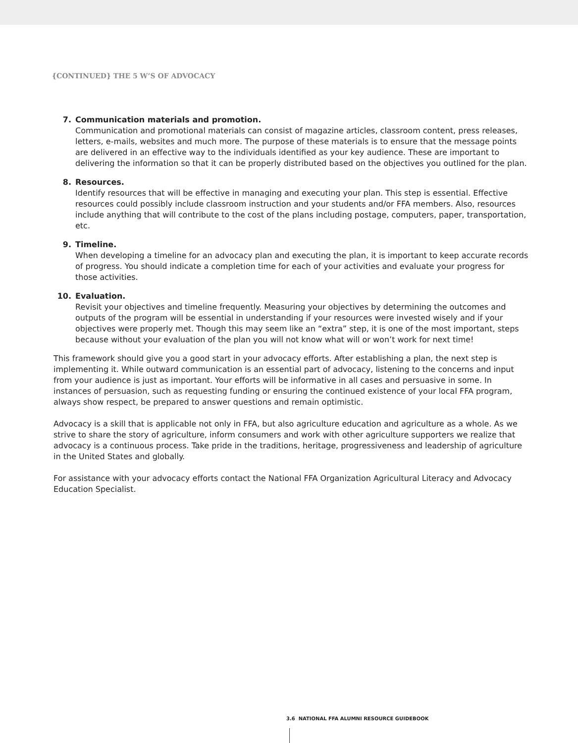{CONTINUED} THE 5 W’S OF ADVOCACY
7. Communication materials and promotion.
Communication and promotional materials can consist of magazine articles, classroom content, press releases, letters, e-mails, websites and much more. The purpose of these materials is to ensure that the message points are delivered in an effective way to the individuals identified as your key audience. These are important to delivering the information so that it can be properly distributed based on the objectives you outlined for the plan.
8. Resources.
Identify resources that will be effective in managing and executing your plan. This step is essential. Effective resources could possibly include classroom instruction and your students and/or FFA members. Also, resources include anything that will contribute to the cost of the plans including postage, computers, paper, transportation, etc.
9. Timeline.
When developing a timeline for an advocacy plan and executing the plan, it is important to keep accurate records of progress. You should indicate a completion time for each of your activities and evaluate your progress for those activities.
10. Evaluation.
Revisit your objectives and timeline frequently. Measuring your objectives by determining the outcomes and outputs of the program will be essential in understanding if your resources were invested wisely and if your objectives were properly met. Though this may seem like an “extra” step, it is one of the most important, steps because without your evaluation of the plan you will not know what will or won’t work for next time!
This framework should give you a good start in your advocacy efforts. After establishing a plan, the next step is implementing it. While outward communication is an essential part of advocacy, listening to the concerns and input from your audience is just as important. Your efforts will be informative in all cases and persuasive in some. In instances of persuasion, such as requesting funding or ensuring the continued existence of your local FFA program, always show respect, be prepared to answer questions and remain optimistic.
Advocacy is a skill that is applicable not only in FFA, but also agriculture education and agriculture as a whole. As we strive to share the story of agriculture, inform consumers and work with other agriculture supporters we realize that advocacy is a continuous process. Take pride in the traditions, heritage, progressiveness and leadership of agriculture in the United States and globally.
For assistance with your advocacy efforts contact the National FFA Organization Agricultural Literacy and Advocacy Education Specialist.
3.6 NATIONAL FFA ALUMNI RESOURCE GUIDEBOOK